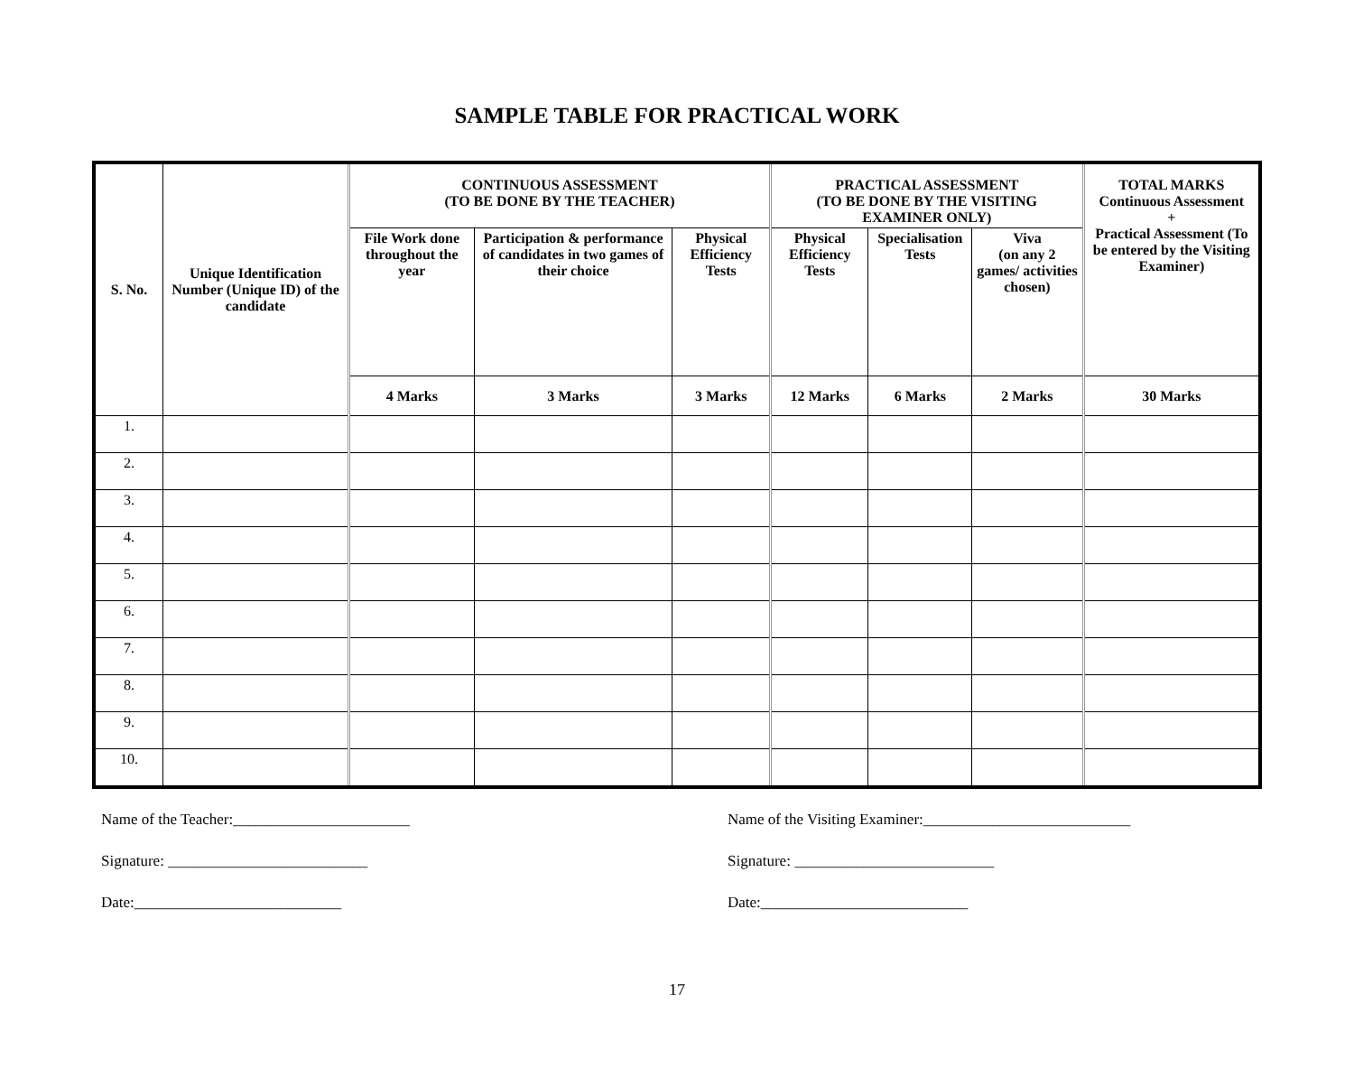SAMPLE TABLE FOR PRACTICAL WORK
| S. No. | Unique Identification Number (Unique ID) of the candidate | CONTINUOUS ASSESSMENT (TO BE DONE BY THE TEACHER) | | | PRACTICAL ASSESSMENT (TO BE DONE BY THE VISITING EXAMINER ONLY) | | | TOTAL MARKS Continuous Assessment + Practical Assessment (To be entered by the Visiting Examiner) |
| --- | --- | --- | --- | --- | --- | --- | --- | --- |
| | | File Work done throughout the year | Participation & performance of candidates in two games of their choice | Physical Efficiency Tests | Physical Efficiency Tests | Specialisation Tests | Viva (on any 2 games/ activities chosen) | |
| | | 4 Marks | 3 Marks | 3 Marks | 12 Marks | 6 Marks | 2 Marks | 30 Marks |
| 1. | | | | | | | | |
| 2. | | | | | | | | |
| 3. | | | | | | | | |
| 4. | | | | | | | | |
| 5. | | | | | | | | |
| 6. | | | | | | | | |
| 7. | | | | | | | | |
| 8. | | | | | | | | |
| 9. | | | | | | | | |
| 10. | | | | | | | | |
Name of the Teacher:_______________________
Signature: __________________________
Date:___________________________
Name of the Visiting Examiner:___________________________
Signature: __________________________
Date:___________________________
17